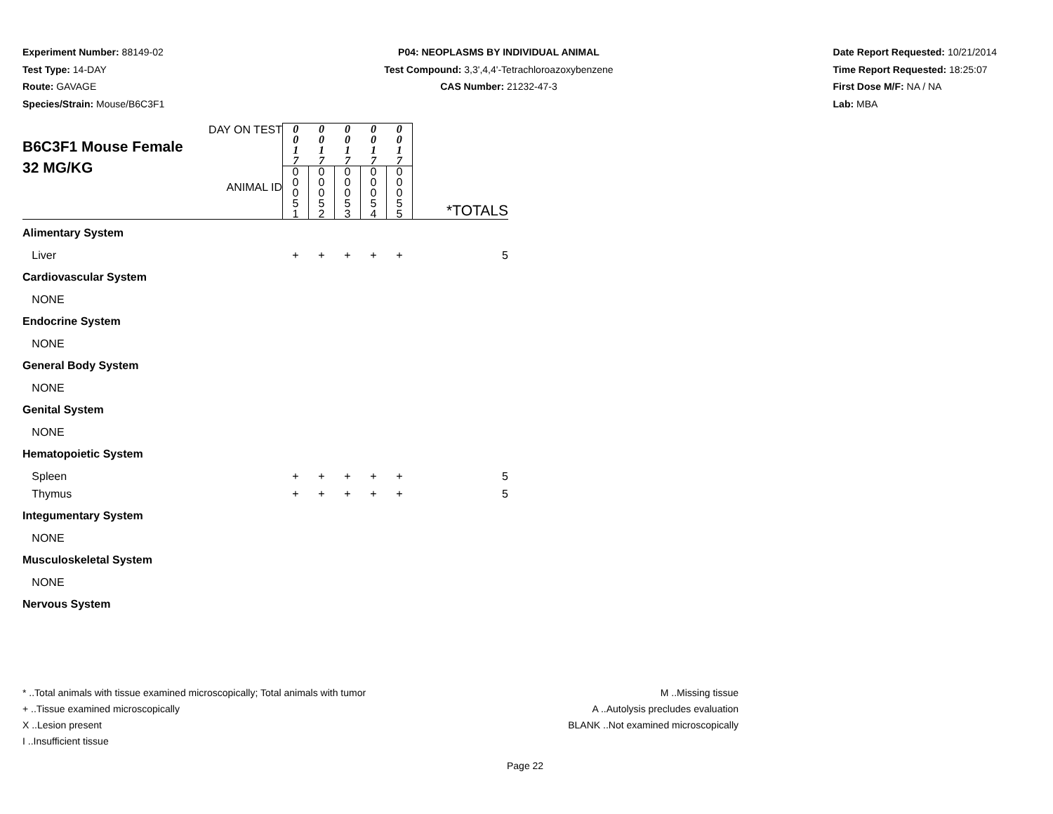Experiment Number: 88149-02
Test Type: 14-DAY
Route: GAVAGE
Species/Strain: Mouse/B6C3F1
P04: NEOPLASMS BY INDIVIDUAL ANIMAL
Test Compound: 3,3',4,4'-Tetrachloroazoxybenzene
CAS Number: 21232-47-3
Date Report Requested: 10/21/2014
Time Report Requested: 18:25:07
First Dose M/F: NA / NA
Lab: MBA
| DAY ON TEST B6C3F1 Mouse Female 32 MG/KG ANIMAL ID | 0 0 1 7 | 0 0 1 7 | 0 0 1 7 | 0 0 1 7 | 0 0 1 7 | *TOTALS |
| | 0 0 0 5 1 | 0 0 0 5 2 | 0 0 0 5 3 | 0 0 0 5 4 | 0 0 0 5 5 | |
| Alimentary System | | | | | | |
| Liver | + | + | + | + | + | 5 |
| Cardiovascular System | | | | | | |
| NONE | | | | | | |
| Endocrine System | | | | | | |
| NONE | | | | | | |
| General Body System | | | | | | |
| NONE | | | | | | |
| Genital System | | | | | | |
| NONE | | | | | | |
| Hematopoietic System | | | | | | |
| Spleen | + | + | + | + | + | 5 |
| Thymus | + | + | + | + | + | 5 |
| Integumentary System | | | | | | |
| NONE | | | | | | |
| Musculoskeletal System | | | | | | |
| NONE | | | | | | |
| Nervous System | | | | | | |
* ..Total animals with tissue examined microscopically; Total animals with tumor
+ ..Tissue examined microscopically
X ..Lesion present
I ..Insufficient tissue
M ..Missing tissue
A ..Autolysis precludes evaluation
BLANK ..Not examined microscopically
Page 22